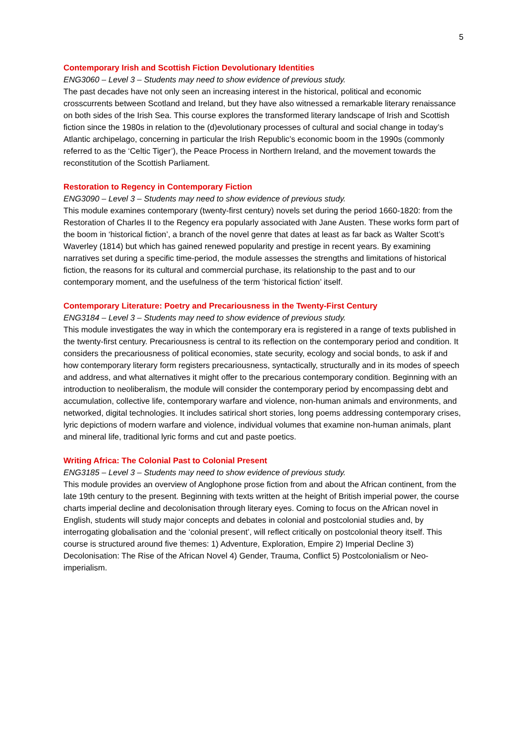5
Contemporary Irish and Scottish Fiction Devolutionary Identities
ENG3060 – Level 3 – Students may need to show evidence of previous study.
The past decades have not only seen an increasing interest in the historical, political and economic crosscurrents between Scotland and Ireland, but they have also witnessed a remarkable literary renaissance on both sides of the Irish Sea. This course explores the transformed literary landscape of Irish and Scottish fiction since the 1980s in relation to the (d)evolutionary processes of cultural and social change in today’s Atlantic archipelago, concerning in particular the Irish Republic’s economic boom in the 1990s (commonly referred to as the ‘Celtic Tiger’), the Peace Process in Northern Ireland, and the movement towards the reconstitution of the Scottish Parliament.
Restoration to Regency in Contemporary Fiction
ENG3090 – Level 3 – Students may need to show evidence of previous study.
This module examines contemporary (twenty-first century) novels set during the period 1660-1820: from the Restoration of Charles II to the Regency era popularly associated with Jane Austen. These works form part of the boom in ‘historical fiction’, a branch of the novel genre that dates at least as far back as Walter Scott’s Waverley (1814) but which has gained renewed popularity and prestige in recent years. By examining narratives set during a specific time-period, the module assesses the strengths and limitations of historical fiction, the reasons for its cultural and commercial purchase, its relationship to the past and to our contemporary moment, and the usefulness of the term ‘historical fiction’ itself.
Contemporary Literature: Poetry and Precariousness in the Twenty-First Century
ENG3184 – Level 3 – Students may need to show evidence of previous study.
This module investigates the way in which the contemporary era is registered in a range of texts published in the twenty-first century. Precariousness is central to its reflection on the contemporary period and condition. It considers the precariousness of political economies, state security, ecology and social bonds, to ask if and how contemporary literary form registers precariousness, syntactically, structurally and in its modes of speech and address, and what alternatives it might offer to the precarious contemporary condition. Beginning with an introduction to neoliberalism, the module will consider the contemporary period by encompassing debt and accumulation, collective life, contemporary warfare and violence, non-human animals and environments, and networked, digital technologies. It includes satirical short stories, long poems addressing contemporary crises, lyric depictions of modern warfare and violence, individual volumes that examine non-human animals, plant and mineral life, traditional lyric forms and cut and paste poetics.
Writing Africa: The Colonial Past to Colonial Present
ENG3185 – Level 3 – Students may need to show evidence of previous study.
This module provides an overview of Anglophone prose fiction from and about the African continent, from the late 19th century to the present. Beginning with texts written at the height of British imperial power, the course charts imperial decline and decolonisation through literary eyes. Coming to focus on the African novel in English, students will study major concepts and debates in colonial and postcolonial studies and, by interrogating globalisation and the ‘colonial present’, will reflect critically on postcolonial theory itself. This course is structured around five themes: 1) Adventure, Exploration, Empire 2) Imperial Decline 3) Decolonisation: The Rise of the African Novel 4) Gender, Trauma, Conflict 5) Postcolonialism or Neo-imperialism.